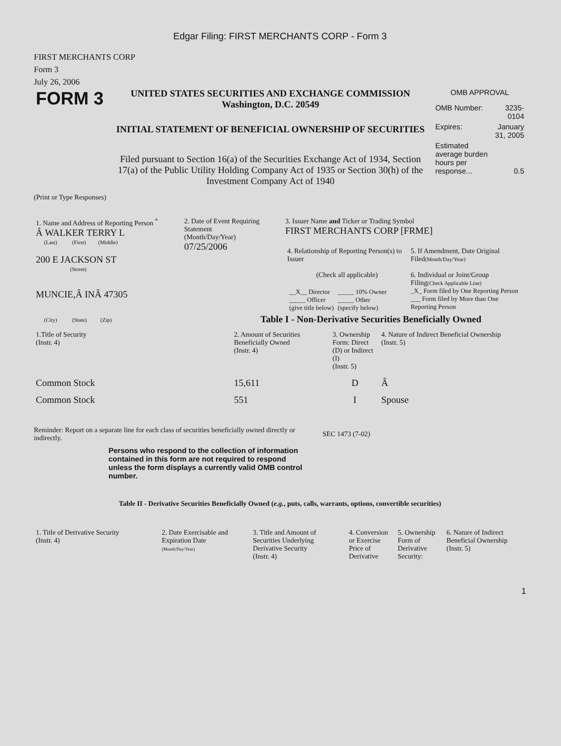Edgar Filing: FIRST MERCHANTS CORP - Form 3
FIRST MERCHANTS CORP
Form 3
July 26, 2006
FORM 3
UNITED STATES SECURITIES AND EXCHANGE COMMISSION
Washington, D.C. 20549
INITIAL STATEMENT OF BENEFICIAL OWNERSHIP OF SECURITIES
Filed pursuant to Section 16(a) of the Securities Exchange Act of 1934, Section 17(a) of the Public Utility Holding Company Act of 1935 or Section 30(h) of the Investment Company Act of 1940
OMB APPROVAL
| OMB Number: | 3235-0104 |
| Expires: | January 31, 2005 |
| Estimated average burden hours per response... | 0.5 |
(Print or Type Responses)
| 1. Name and Address of Reporting Person <sup>*</sup> Â WALKER TERRY L (Last) (First) (Middle) 200 E JACKSON ST (Street) MUNCIE,Â INÂ 47305 (City) (State) (Zip) | 2. Date of Event Requiring Statement (Month/Day/Year) 07/25/2006 | 3. Issuer Name and Ticker or Trading Symbol FIRST MERCHANTS CORP [FRME] / 4. Relationship of Reporting Person(s) to Issuer (Check all applicable) / __X__ Director _____ Officer (give title below) / _____ 10% Owner _____ Other (specify below) / / 5. If Amendment, Date Original Filed (Month/Day/Year) 6. Individual or Joint/Group Filing (Check Applicable Line) _X_ Form filed by One Reporting Person ___ Form filed by More than One Reporting Person / |
Table I - Non-Derivative Securities Beneficially Owned
| 1.Title of Security (Instr. 4) | 2. Amount of Securities Beneficially Owned (Instr. 4) | 3. Ownership Form: Direct (D) or Indirect (I) (Instr. 5) | 4. Nature of Indirect Beneficial Ownership (Instr. 5) |
| --- | --- | --- | --- |
| Common Stock | 15,611 | D | Â |
| Common Stock | 551 | I | Spouse |
Reminder: Report on a separate line for each class of securities beneficially owned directly or indirectly.
SEC 1473 (7-02)
Persons who respond to the collection of information contained in this form are not required to respond unless the form displays a currently valid OMB control number.
Table II - Derivative Securities Beneficially Owned (e.g., puts, calls, warrants, options, convertible securities)
| 1. Title of Derivative Security (Instr. 4) | 2. Date Exercisable and Expiration Date (Month/Day/Year) | 3. Title and Amount of Securities Underlying Derivative Security (Instr. 4) | 4. Conversion or Exercise Price of Derivative | 5. Ownership Form of Derivative Security: | 6. Nature of Indirect Beneficial Ownership (Instr. 5) |
| --- | --- | --- | --- | --- | --- |
1